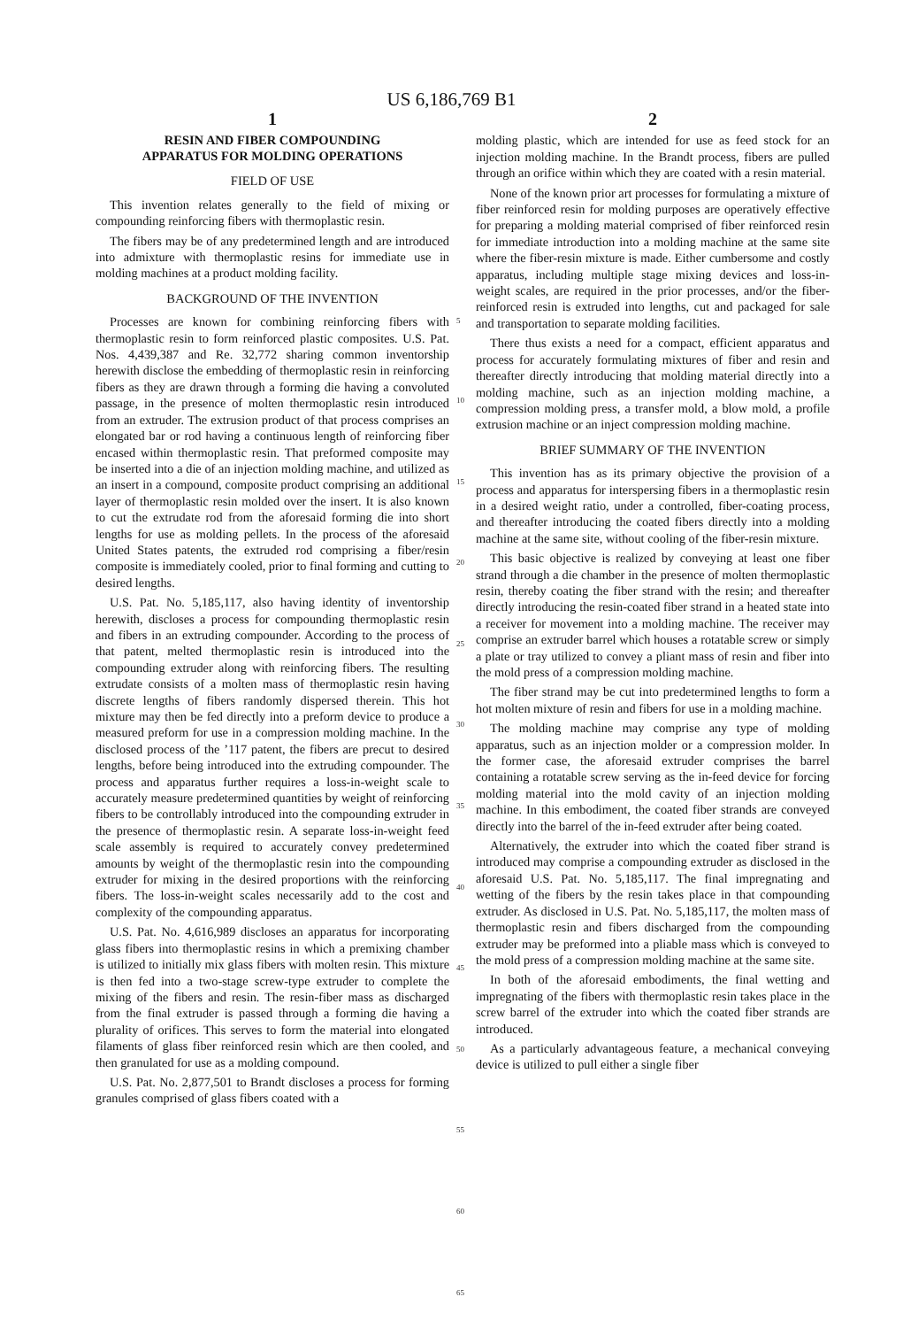US 6,186,769 B1
1
RESIN AND FIBER COMPOUNDING
APPARATUS FOR MOLDING OPERATIONS
FIELD OF USE
This invention relates generally to the field of mixing or compounding reinforcing fibers with thermoplastic resin.
The fibers may be of any predetermined length and are introduced into admixture with thermoplastic resins for immediate use in molding machines at a product molding facility.
BACKGROUND OF THE INVENTION
Processes are known for combining reinforcing fibers with thermoplastic resin to form reinforced plastic composites. U.S. Pat. Nos. 4,439,387 and Re. 32,772 sharing common inventorship herewith disclose the embedding of thermoplastic resin in reinforcing fibers as they are drawn through a forming die having a convoluted passage, in the presence of molten thermoplastic resin introduced from an extruder. The extrusion product of that process comprises an elongated bar or rod having a continuous length of reinforcing fiber encased within thermoplastic resin. That preformed composite may be inserted into a die of an injection molding machine, and utilized as an insert in a compound, composite product comprising an additional layer of thermoplastic resin molded over the insert. It is also known to cut the extrudate rod from the aforesaid forming die into short lengths for use as molding pellets. In the process of the aforesaid United States patents, the extruded rod comprising a fiber/resin composite is immediately cooled, prior to final forming and cutting to desired lengths.
U.S. Pat. No. 5,185,117, also having identity of inventorship herewith, discloses a process for compounding thermoplastic resin and fibers in an extruding compounder. According to the process of that patent, melted thermoplastic resin is introduced into the compounding extruder along with reinforcing fibers. The resulting extrudate consists of a molten mass of thermoplastic resin having discrete lengths of fibers randomly dispersed therein. This hot mixture may then be fed directly into a preform device to produce a measured preform for use in a compression molding machine. In the disclosed process of the ’117 patent, the fibers are precut to desired lengths, before being introduced into the extruding compounder. The process and apparatus further requires a loss-in-weight scale to accurately measure predetermined quantities by weight of reinforcing fibers to be controllably introduced into the compounding extruder in the presence of thermoplastic resin. A separate loss-in-weight feed scale assembly is required to accurately convey predetermined amounts by weight of the thermoplastic resin into the compounding extruder for mixing in the desired proportions with the reinforcing fibers. The loss-in-weight scales necessarily add to the cost and complexity of the compounding apparatus.
U.S. Pat. No. 4,616,989 discloses an apparatus for incorporating glass fibers into thermoplastic resins in which a premixing chamber is utilized to initially mix glass fibers with molten resin. This mixture is then fed into a two-stage screw-type extruder to complete the mixing of the fibers and resin. The resin-fiber mass as discharged from the final extruder is passed through a forming die having a plurality of orifices. This serves to form the material into elongated filaments of glass fiber reinforced resin which are then cooled, and then granulated for use as a molding compound.
U.S. Pat. No. 2,877,501 to Brandt discloses a process for forming granules comprised of glass fibers coated with a
5
10
15
20
25
30
35
40
45
50
55
60
65
2
molding plastic, which are intended for use as feed stock for an injection molding machine. In the Brandt process, fibers are pulled through an orifice within which they are coated with a resin material.
None of the known prior art processes for formulating a mixture of fiber reinforced resin for molding purposes are operatively effective for preparing a molding material comprised of fiber reinforced resin for immediate introduction into a molding machine at the same site where the fiber-resin mixture is made. Either cumbersome and costly apparatus, including multiple stage mixing devices and loss-in-weight scales, are required in the prior processes, and/or the fiber-reinforced resin is extruded into lengths, cut and packaged for sale and transportation to separate molding facilities.
There thus exists a need for a compact, efficient apparatus and process for accurately formulating mixtures of fiber and resin and thereafter directly introducing that molding material directly into a molding machine, such as an injection molding machine, a compression molding press, a transfer mold, a blow mold, a profile extrusion machine or an inject compression molding machine.
BRIEF SUMMARY OF THE INVENTION
This invention has as its primary objective the provision of a process and apparatus for interspersing fibers in a thermoplastic resin in a desired weight ratio, under a controlled, fiber-coating process, and thereafter introducing the coated fibers directly into a molding machine at the same site, without cooling of the fiber-resin mixture.
This basic objective is realized by conveying at least one fiber strand through a die chamber in the presence of molten thermoplastic resin, thereby coating the fiber strand with the resin; and thereafter directly introducing the resin-coated fiber strand in a heated state into a receiver for movement into a molding machine. The receiver may comprise an extruder barrel which houses a rotatable screw or simply a plate or tray utilized to convey a pliant mass of resin and fiber into the mold press of a compression molding machine.
The fiber strand may be cut into predetermined lengths to form a hot molten mixture of resin and fibers for use in a molding machine.
The molding machine may comprise any type of molding apparatus, such as an injection molder or a compression molder. In the former case, the aforesaid extruder comprises the barrel containing a rotatable screw serving as the in-feed device for forcing molding material into the mold cavity of an injection molding machine. In this embodiment, the coated fiber strands are conveyed directly into the barrel of the in-feed extruder after being coated.
Alternatively, the extruder into which the coated fiber strand is introduced may comprise a compounding extruder as disclosed in the aforesaid U.S. Pat. No. 5,185,117. The final impregnating and wetting of the fibers by the resin takes place in that compounding extruder. As disclosed in U.S. Pat. No. 5,185,117, the molten mass of thermoplastic resin and fibers discharged from the compounding extruder may be preformed into a pliable mass which is conveyed to the mold press of a compression molding machine at the same site.
In both of the aforesaid embodiments, the final wetting and impregnating of the fibers with thermoplastic resin takes place in the screw barrel of the extruder into which the coated fiber strands are introduced.
As a particularly advantageous feature, a mechanical conveying device is utilized to pull either a single fiber